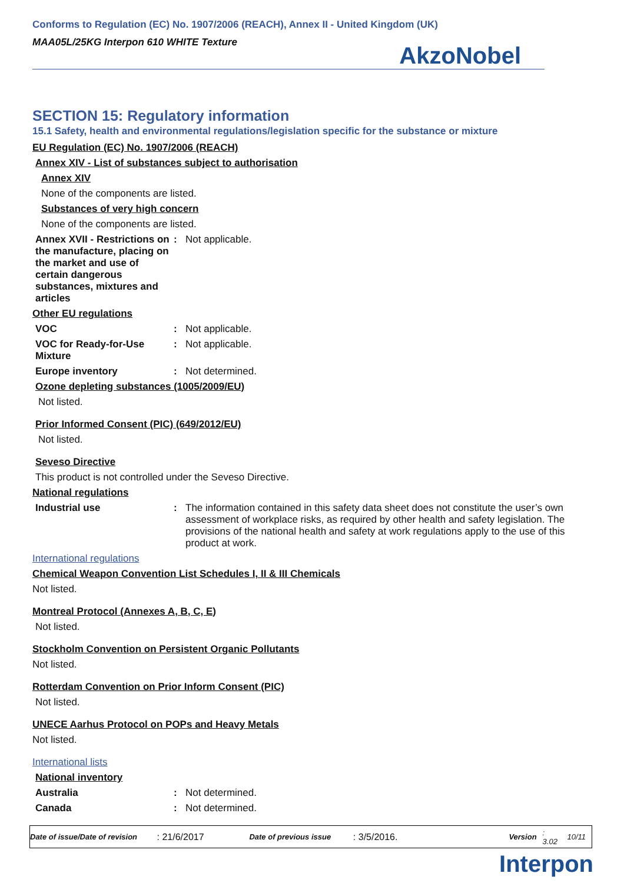Conforms to Regulation (EC) No. 1907/2006 (REACH), Annex II - United Kingdom (UK)
MAA05L/25KG Interpon 610 WHITE Texture
AkzoNobel
SECTION 15: Regulatory information
15.1 Safety, health and environmental regulations/legislation specific for the substance or mixture
EU Regulation (EC) No. 1907/2006 (REACH)
Annex XIV - List of substances subject to authorisation
Annex XIV
None of the components are listed.
Substances of very high concern
None of the components are listed.
Annex XVII - Restrictions on the manufacture, placing on the market and use of certain dangerous substances, mixtures and articles
: Not applicable.
Other EU regulations
VOC : Not applicable.
VOC for Ready-for-Use Mixture
: Not applicable.
Europe inventory : Not determined.
Ozone depleting substances (1005/2009/EU)
Not listed.
Prior Informed Consent (PIC) (649/2012/EU)
Not listed.
Seveso Directive
This product is not controlled under the Seveso Directive.
National regulations
Industrial use : The information contained in this safety data sheet does not constitute the user’s own assessment of workplace risks, as required by other health and safety legislation. The provisions of the national health and safety at work regulations apply to the use of this product at work.
International regulations
Chemical Weapon Convention List Schedules I, II & III Chemicals
Not listed.
Montreal Protocol (Annexes A, B, C, E)
Not listed.
Stockholm Convention on Persistent Organic Pollutants
Not listed.
Rotterdam Convention on Prior Inform Consent (PIC)
Not listed.
UNECE Aarhus Protocol on POPs and Heavy Metals
Not listed.
International lists
National inventory
Australia : Not determined.
Canada : Not determined.
Date of issue/Date of revision: 21/6/2017 Date of previous issue: 3/5/2016. Version: 3.02 10/11
Interpon